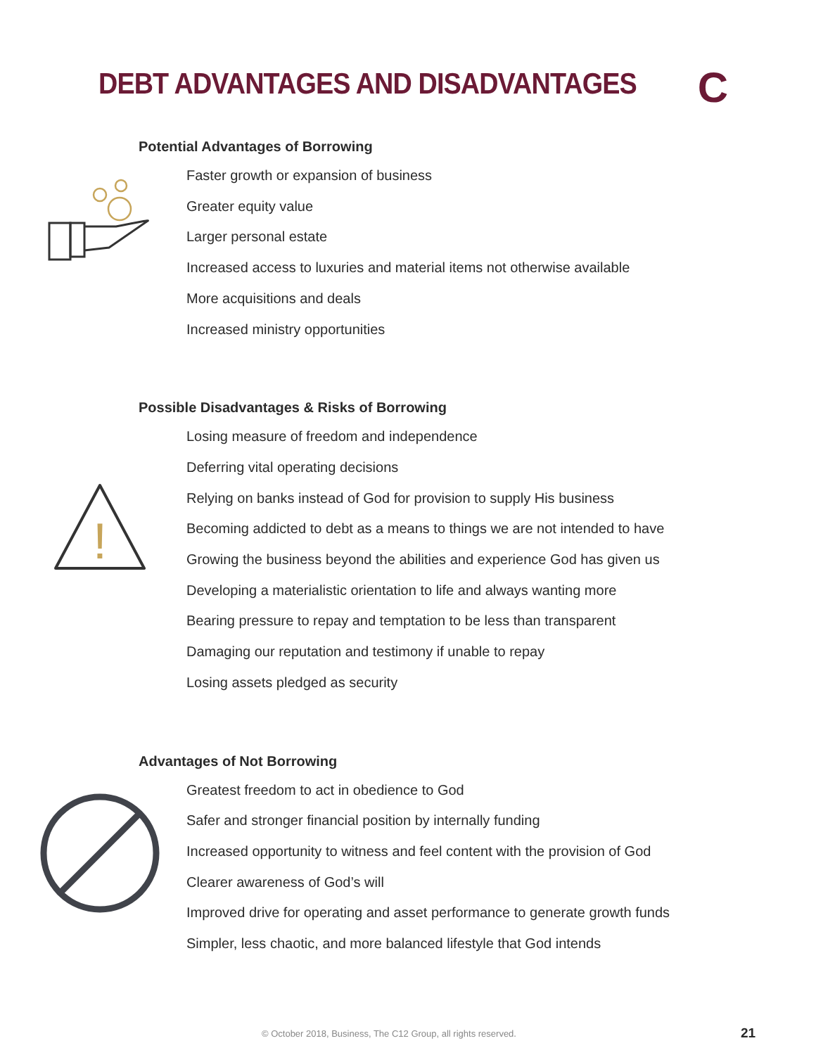DEBT ADVANTAGES AND DISADVANTAGES
C
Potential Advantages of Borrowing
Faster growth or expansion of business
Greater equity value
Larger personal estate
Increased access to luxuries and material items not otherwise available
More acquisitions and deals
Increased ministry opportunities
Possible Disadvantages & Risks of Borrowing
!
Losing measure of freedom and independence
Deferring vital operating decisions
Relying on banks instead of God for provision to supply His business
Becoming addicted to debt as a means to things we are not intended to have
Growing the business beyond the abilities and experience God has given us
Developing a materialistic orientation to life and always wanting more
Bearing pressure to repay and temptation to be less than transparent
Damaging our reputation and testimony if unable to repay
Losing assets pledged as security
Advantages of Not Borrowing
Greatest freedom to act in obedience to God
Safer and stronger financial position by internally funding
Increased opportunity to witness and feel content with the provision of God
Clearer awareness of God’s will
Improved drive for operating and asset performance to generate growth funds
Simpler, less chaotic, and more balanced lifestyle that God intends
© October 2018, Business, The C12 Group, all rights reserved. 21